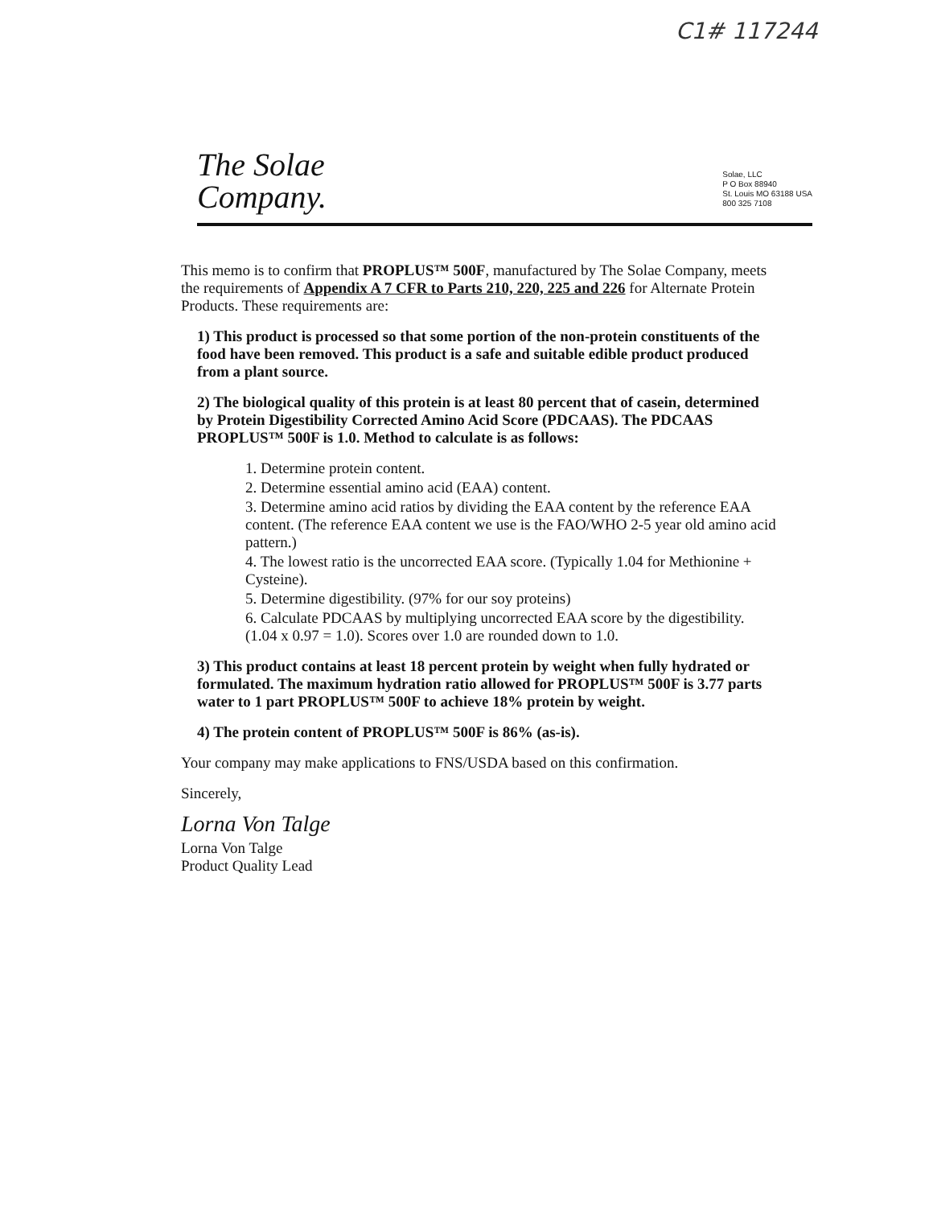C1# 117244
The Solae
Company.
Solae, LLC
P O Box 88940
St. Louis MO 63188 USA
800 325 7108
This memo is to confirm that PROPLUS™ 500F, manufactured by The Solae Company, meets the requirements of Appendix A 7 CFR to Parts 210, 220, 225 and 226 for Alternate Protein Products. These requirements are:
1) This product is processed so that some portion of the non-protein constituents of the food have been removed. This product is a safe and suitable edible product produced from a plant source.
2) The biological quality of this protein is at least 80 percent that of casein, determined by Protein Digestibility Corrected Amino Acid Score (PDCAAS). The PDCAAS PROPLUS™ 500F is 1.0. Method to calculate is as follows:
1. Determine protein content.
2. Determine essential amino acid (EAA) content.
3. Determine amino acid ratios by dividing the EAA content by the reference EAA content. (The reference EAA content we use is the FAO/WHO 2-5 year old amino acid pattern.)
4. The lowest ratio is the uncorrected EAA score. (Typically 1.04 for Methionine + Cysteine).
5. Determine digestibility. (97% for our soy proteins)
6. Calculate PDCAAS by multiplying uncorrected EAA score by the digestibility. (1.04 x 0.97 = 1.0). Scores over 1.0 are rounded down to 1.0.
3) This product contains at least 18 percent protein by weight when fully hydrated or formulated. The maximum hydration ratio allowed for PROPLUS™ 500F is 3.77 parts water to 1 part PROPLUS™ 500F to achieve 18% protein by weight.
4) The protein content of PROPLUS™ 500F is 86% (as-is).
Your company may make applications to FNS/USDA based on this confirmation.
Sincerely,
Lorna Von Talge
Lorna Von Talge
Product Quality Lead